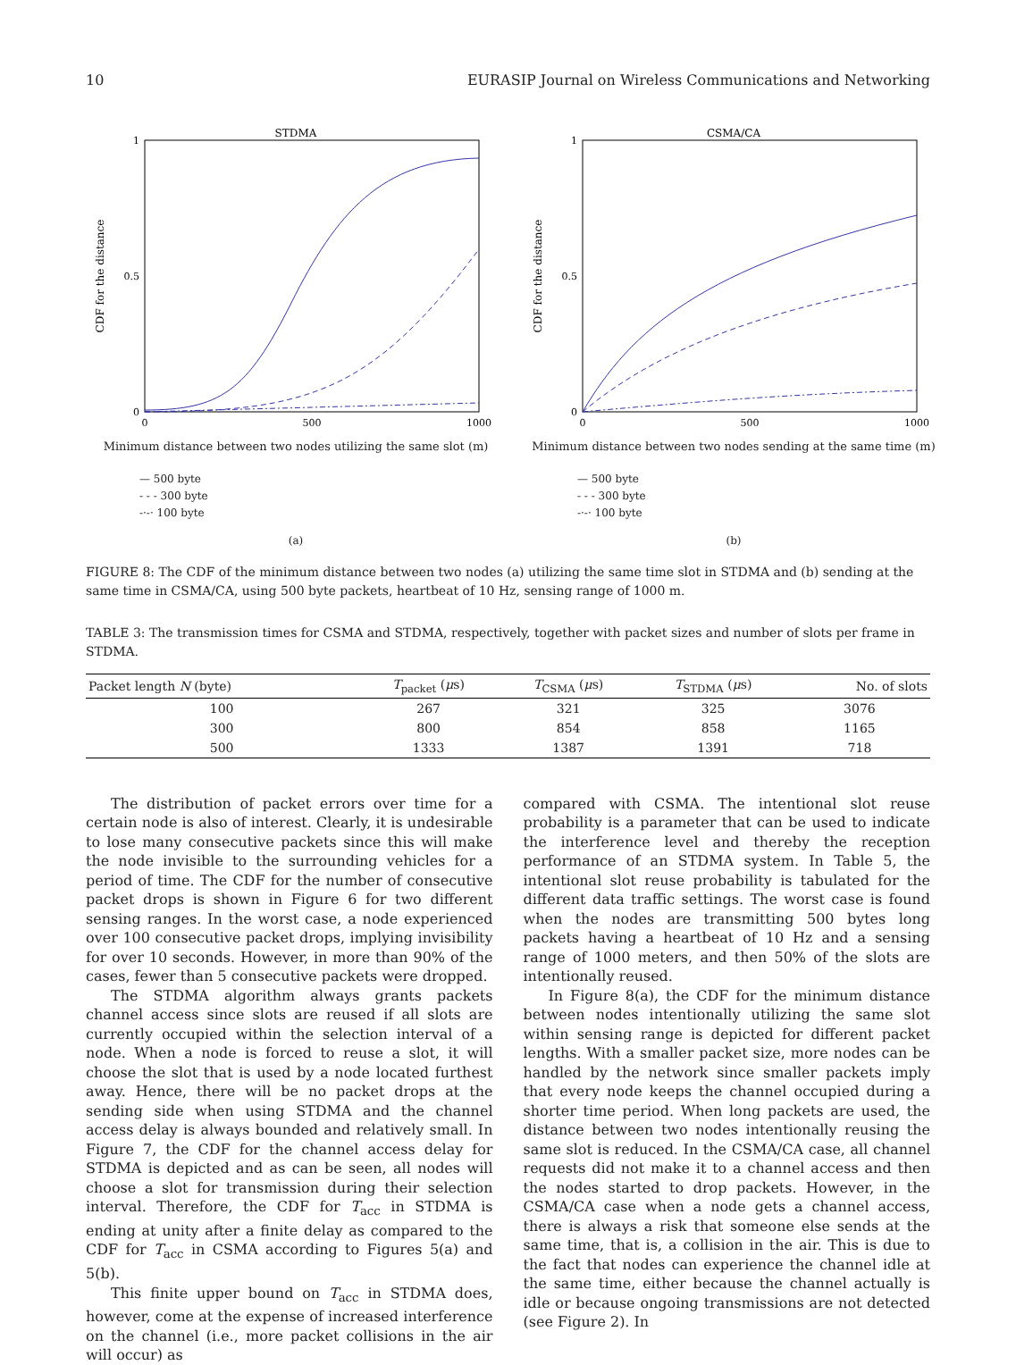10 EURASIP Journal on Wireless Communications and Networking
STDMA
CDF for the distance
1
0.5
0
0
500
1000
Minimum distance between two nodes utilizing the same slot (m)
— 500 byte
- - - 300 byte
-·-· 100 byte
(a)
CSMA/CA
CDF for the distance
1
0.5
0
0
500
1000
Minimum distance between two nodes sending at the same time (m)
— 500 byte
- - - 300 byte
-·-· 100 byte
(b)
FIGURE 8: The CDF of the minimum distance between two nodes (a) utilizing the same time slot in STDMA and (b) sending at the same time in CSMA/CA, using 500 byte packets, heartbeat of 10 Hz, sensing range of 1000 m.
TABLE 3: The transmission times for CSMA and STDMA, respectively, together with packet sizes and number of slots per frame in STDMA.
| Packet length N (byte) | T<sub>packet</sub> ( μ s) | T<sub>CSMA</sub> ( μ s) | T<sub>STDMA</sub> ( μ s) | No. of slots |
| --- | --- | --- | --- | --- |
| 100 | 267 | 321 | 325 | 3076 |
| 300 | 800 | 854 | 858 | 1165 |
| 500 | 1333 | 1387 | 1391 | 718 |
The distribution of packet errors over time for a certain node is also of interest. Clearly, it is undesirable to lose many consecutive packets since this will make the node invisible to the surrounding vehicles for a period of time. The CDF for the number of consecutive packet drops is shown in Figure 6 for two different sensing ranges. In the worst case, a node experienced over 100 consecutive packet drops, implying invisibility for over 10 seconds. However, in more than 90% of the cases, fewer than 5 consecutive packets were dropped.
The STDMA algorithm always grants packets channel access since slots are reused if all slots are currently occupied within the selection interval of a node. When a node is forced to reuse a slot, it will choose the slot that is used by a node located furthest away. Hence, there will be no packet drops at the sending side when using STDMA and the channel access delay is always bounded and relatively small. In Figure 7, the CDF for the channel access delay for STDMA is depicted and as can be seen, all nodes will choose a slot for transmission during their selection interval. Therefore, the CDF for T<sub>acc</sub> in STDMA is ending at unity after a finite delay as compared to the CDF for T<sub>acc</sub> in CSMA according to Figures 5(a) and 5(b).
This finite upper bound on T<sub>acc</sub> in STDMA does, however, come at the expense of increased interference on the channel (i.e., more packet collisions in the air will occur) as
compared with CSMA. The intentional slot reuse probability is a parameter that can be used to indicate the interference level and thereby the reception performance of an STDMA system. In Table 5, the intentional slot reuse probability is tabulated for the different data traffic settings. The worst case is found when the nodes are transmitting 500 bytes long packets having a heartbeat of 10 Hz and a sensing range of 1000 meters, and then 50% of the slots are intentionally reused.
In Figure 8(a), the CDF for the minimum distance between nodes intentionally utilizing the same slot within sensing range is depicted for different packet lengths. With a smaller packet size, more nodes can be handled by the network since smaller packets imply that every node keeps the channel occupied during a shorter time period. When long packets are used, the distance between two nodes intentionally reusing the same slot is reduced. In the CSMA/CA case, all channel requests did not make it to a channel access and then the nodes started to drop packets. However, in the CSMA/CA case when a node gets a channel access, there is always a risk that someone else sends at the same time, that is, a collision in the air. This is due to the fact that nodes can experience the channel idle at the same time, either because the channel actually is idle or because ongoing transmissions are not detected (see Figure 2). In